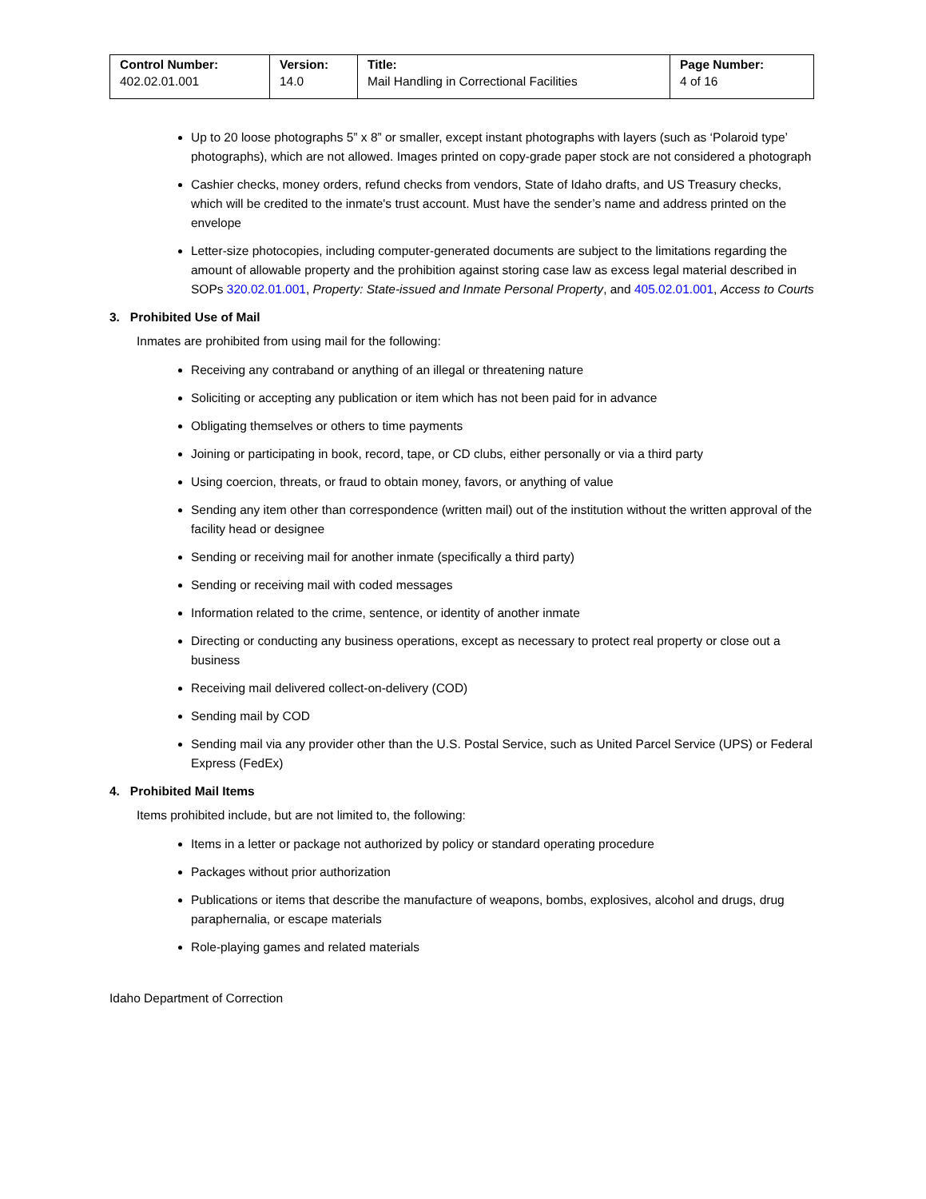| Control Number: 402.02.01.001 | Version: 14.0 | Title: Mail Handling in Correctional Facilities | Page Number: 4 of 16 |
Up to 20 loose photographs 5” x 8” or smaller, except instant photographs with layers (such as ‘Polaroid type’ photographs), which are not allowed. Images printed on copy-grade paper stock are not considered a photograph
Cashier checks, money orders, refund checks from vendors, State of Idaho drafts, and US Treasury checks, which will be credited to the inmate's trust account. Must have the sender’s name and address printed on the envelope
Letter-size photocopies, including computer-generated documents are subject to the limitations regarding the amount of allowable property and the prohibition against storing case law as excess legal material described in SOPs 320.02.01.001, Property: State-issued and Inmate Personal Property, and 405.02.01.001, Access to Courts
3. Prohibited Use of Mail
Inmates are prohibited from using mail for the following:
Receiving any contraband or anything of an illegal or threatening nature
Soliciting or accepting any publication or item which has not been paid for in advance
Obligating themselves or others to time payments
Joining or participating in book, record, tape, or CD clubs, either personally or via a third party
Using coercion, threats, or fraud to obtain money, favors, or anything of value
Sending any item other than correspondence (written mail) out of the institution without the written approval of the facility head or designee
Sending or receiving mail for another inmate (specifically a third party)
Sending or receiving mail with coded messages
Information related to the crime, sentence, or identity of another inmate
Directing or conducting any business operations, except as necessary to protect real property or close out a business
Receiving mail delivered collect-on-delivery (COD)
Sending mail by COD
Sending mail via any provider other than the U.S. Postal Service, such as United Parcel Service (UPS) or Federal Express (FedEx)
4. Prohibited Mail Items
Items prohibited include, but are not limited to, the following:
Items in a letter or package not authorized by policy or standard operating procedure
Packages without prior authorization
Publications or items that describe the manufacture of weapons, bombs, explosives, alcohol and drugs, drug paraphernalia, or escape materials
Role-playing games and related materials
Idaho Department of Correction